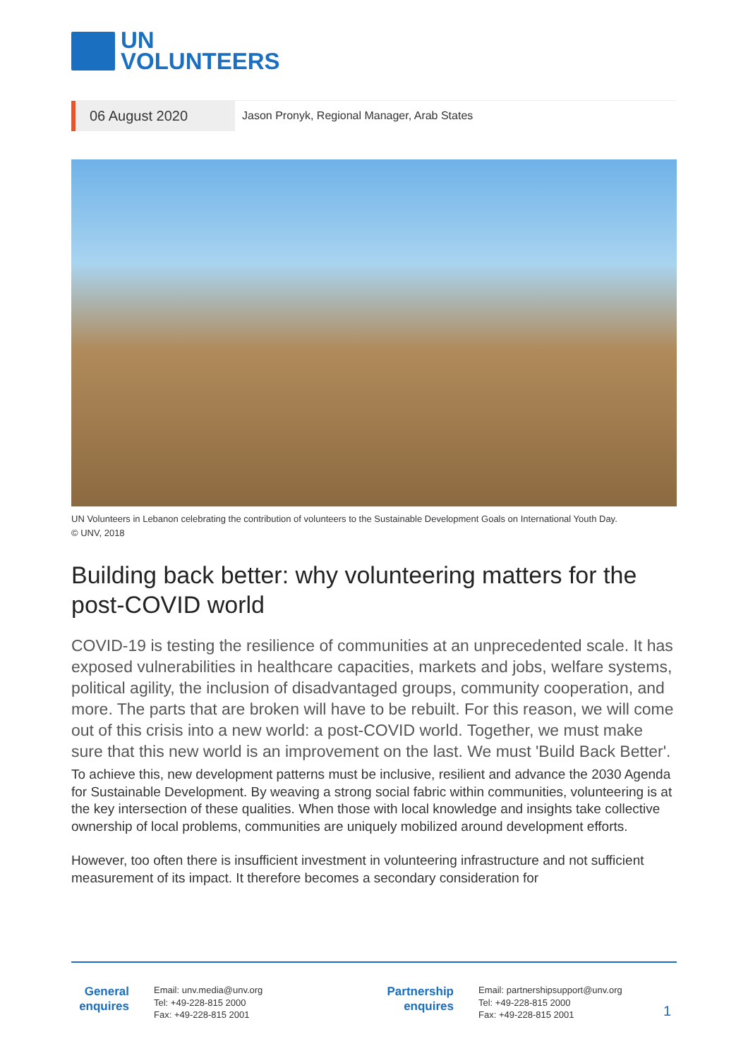UN
VOLUNTEERS
06 August 2020
Jason Pronyk, Regional Manager, Arab States
UN Volunteers in Lebanon celebrating the contribution of volunteers to the Sustainable Development Goals on International Youth Day.
© UNV, 2018
Building back better: why volunteering matters for the post-COVID world
COVID-19 is testing the resilience of communities at an unprecedented scale. It has exposed vulnerabilities in healthcare capacities, markets and jobs, welfare systems, political agility, the inclusion of disadvantaged groups, community cooperation, and more. The parts that are broken will have to be rebuilt. For this reason, we will come out of this crisis into a new world: a post-COVID world. Together, we must make sure that this new world is an improvement on the last. We must 'Build Back Better'.
To achieve this, new development patterns must be inclusive, resilient and advance the 2030 Agenda for Sustainable Development. By weaving a strong social fabric within communities, volunteering is at the key intersection of these qualities. When those with local knowledge and insights take collective ownership of local problems, communities are uniquely mobilized around development efforts.
However, too often there is insufficient investment in volunteering infrastructure and not sufficient measurement of its impact. It therefore becomes a secondary consideration for
General enquires
Email: unv.media@unv.org
Tel: +49-228-815 2000
Fax: +49-228-815 2001
Partnership enquires
Email: partnershipsupport@unv.org
Tel: +49-228-815 2000
Fax: +49-228-815 2001
1